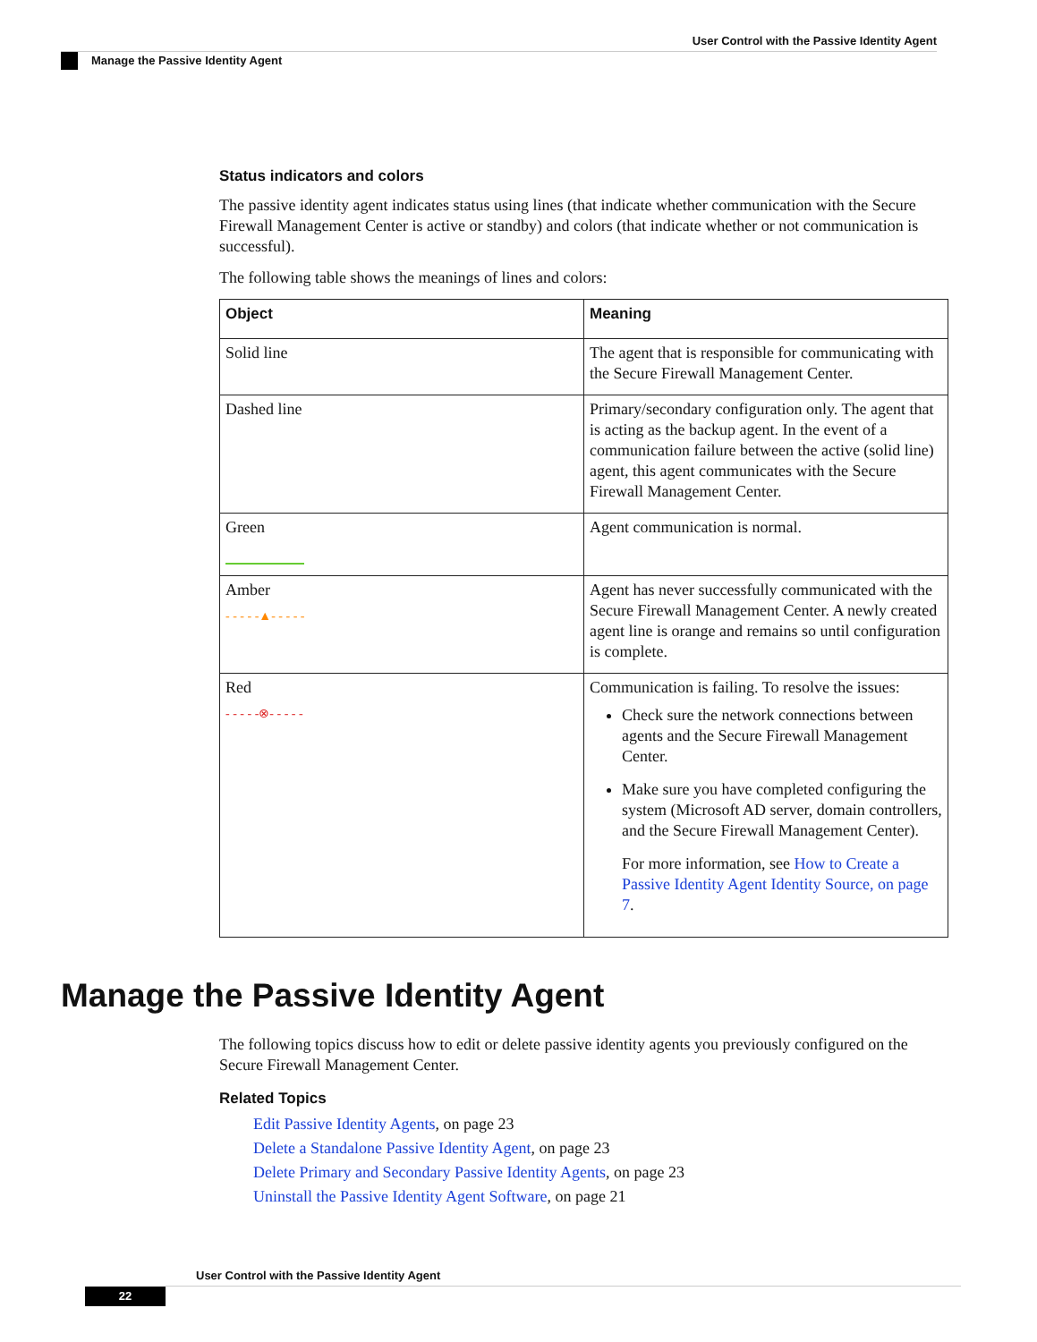User Control with the Passive Identity Agent
Manage the Passive Identity Agent
Status indicators and colors
The passive identity agent indicates status using lines (that indicate whether communication with the Secure Firewall Management Center is active or standby) and colors (that indicate whether or not communication is successful).
The following table shows the meanings of lines and colors:
| Object | Meaning |
| --- | --- |
| Solid line | The agent that is responsible for communicating with the Secure Firewall Management Center. |
| Dashed line | Primary/secondary configuration only. The agent that is acting as the backup agent. In the event of a communication failure between the active (solid line) agent, this agent communicates with the Secure Firewall Management Center. |
| Green | Agent communication is normal. |
| Amber - - - - -▲- - - - - | Agent has never successfully communicated with the Secure Firewall Management Center. A newly created agent line is orange and remains so until configuration is complete. |
| Red - - - - -⊗- - - - - | Communication is failing. To resolve the issues: Check sure the network connections between agents and the Secure Firewall Management Center. Make sure you have completed configuring the system (Microsoft AD server, domain controllers, and the Secure Firewall Management Center). For more information, see How to Create a Passive Identity Agent Identity Source, on page 7 . |
Manage the Passive Identity Agent
The following topics discuss how to edit or delete passive identity agents you previously configured on the Secure Firewall Management Center.
Related Topics
Edit Passive Identity Agents, on page 23
Delete a Standalone Passive Identity Agent, on page 23
Delete Primary and Secondary Passive Identity Agents, on page 23
Uninstall the Passive Identity Agent Software, on page 21
User Control with the Passive Identity Agent
22